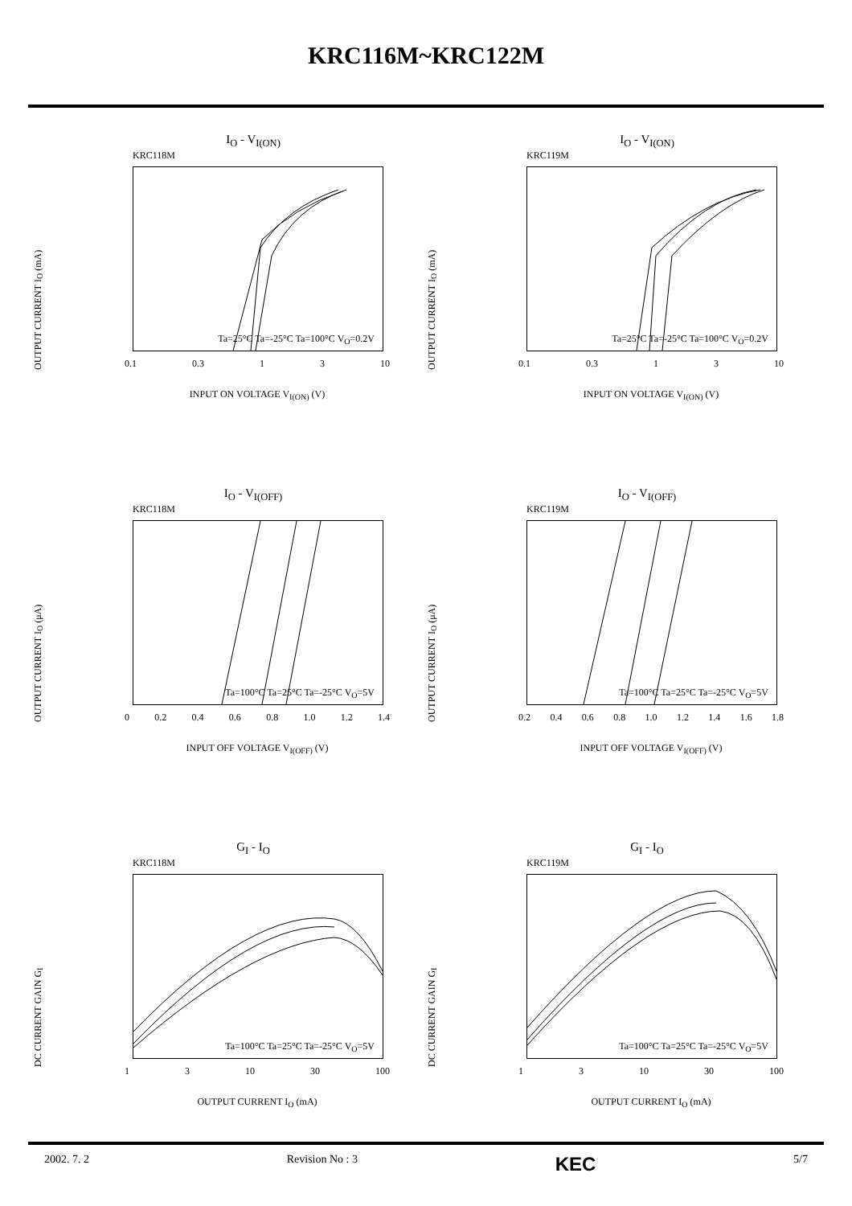KRC116M~KRC122M
I<sub>O</sub> - V<sub>I(ON)</sub>
KRC118M
OUTPUT CURRENT I<sub>O</sub> (mA)
Ta=25°C Ta=-25°C Ta=100°C V<sub>O</sub>=0.2V
0.1 0.3 1 3 10
INPUT ON VOLTAGE V<sub>I(ON)</sub> (V)
I<sub>O</sub> - V<sub>I(ON)</sub>
KRC119M
OUTPUT CURRENT I<sub>O</sub> (mA)
Ta=25°C Ta=-25°C Ta=100°C V<sub>O</sub>=0.2V
0.1 0.3 1 3 10
INPUT ON VOLTAGE V<sub>I(ON)</sub> (V)
I<sub>O</sub> - V<sub>I(OFF)</sub>
KRC118M
OUTPUT CURRENT I<sub>O</sub> (μA)
Ta=100°C Ta=25°C Ta=-25°C V<sub>O</sub>=5V
0 0.2 0.4 0.6 0.8 1.0 1.2 1.4
INPUT OFF VOLTAGE V<sub>I(OFF)</sub> (V)
I<sub>O</sub> - V<sub>I(OFF)</sub>
KRC119M
OUTPUT CURRENT I<sub>O</sub> (μA)
Ta=100°C Ta=25°C Ta=-25°C V<sub>O</sub>=5V
0.2 0.4 0.6 0.8 1.0 1.2 1.4 1.6 1.8
INPUT OFF VOLTAGE V<sub>I(OFF)</sub> (V)
G<sub>I</sub> - I<sub>O</sub>
KRC118M
DC CURRENT GAIN G<sub>I</sub>
Ta=100°C Ta=25°C Ta=-25°C V<sub>O</sub>=5V
1 3 10 30 100
OUTPUT CURRENT I<sub>O</sub> (mA)
G<sub>I</sub> - I<sub>O</sub>
KRC119M
DC CURRENT GAIN G<sub>I</sub>
Ta=100°C Ta=25°C Ta=-25°C V<sub>O</sub>=5V
1 3 10 30 100
OUTPUT CURRENT I<sub>O</sub> (mA)
2002. 7. 2 Revision No : 3 KEC 5/7